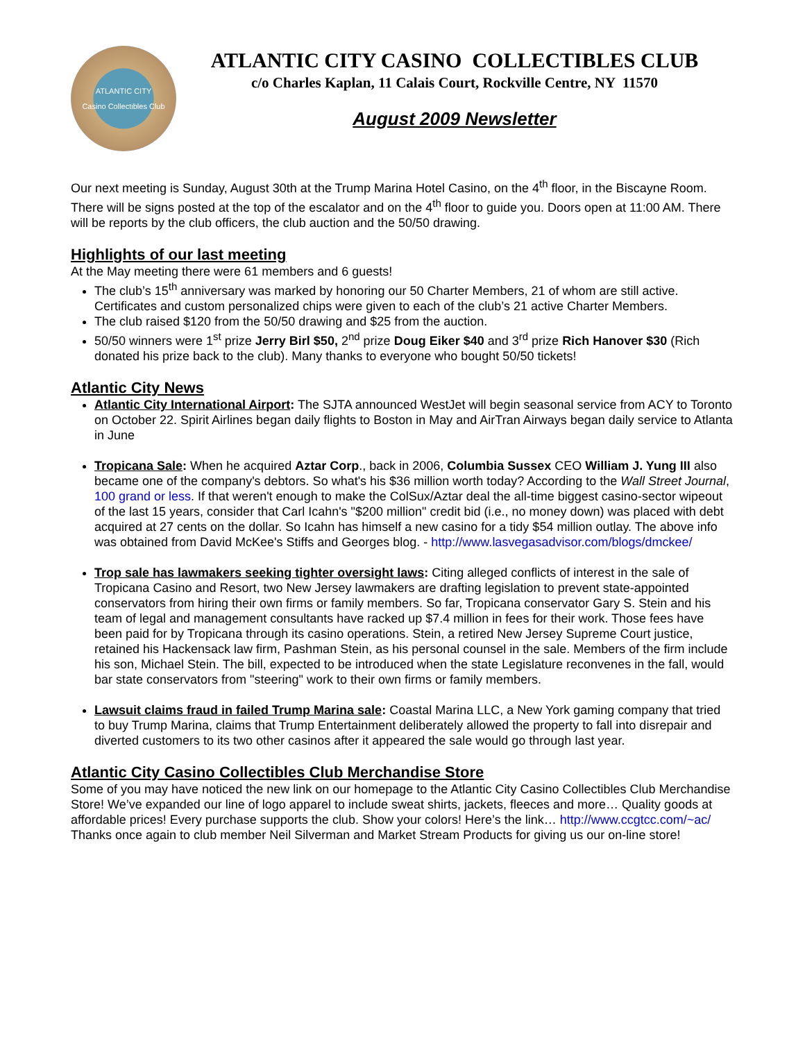ATLANTIC CITY
Casino Collectibles Club
ATLANTIC CITY CASINO COLLECTIBLES CLUB
c/o Charles Kaplan, 11 Calais Court, Rockville Centre, NY 11570
August 2009 Newsletter
Our next meeting is Sunday, August 30th at the Trump Marina Hotel Casino, on the 4<sup>th</sup> floor, in the Biscayne Room. There will be signs posted at the top of the escalator and on the 4<sup>th</sup> floor to guide you. Doors open at 11:00 AM. There will be reports by the club officers, the club auction and the 50/50 drawing.
Highlights of our last meeting
At the May meeting there were 61 members and 6 guests!
The club’s 15<sup>th</sup> anniversary was marked by honoring our 50 Charter Members, 21 of whom are still active. Certificates and custom personalized chips were given to each of the club’s 21 active Charter Members.
The club raised $120 from the 50/50 drawing and $25 from the auction.
50/50 winners were 1<sup>st</sup> prize Jerry Birl $50, 2<sup>nd</sup> prize Doug Eiker $40 and 3<sup>rd</sup> prize Rich Hanover $30 (Rich donated his prize back to the club). Many thanks to everyone who bought 50/50 tickets!
Atlantic City News
Atlantic City International Airport: The SJTA announced WestJet will begin seasonal service from ACY to Toronto on October 22. Spirit Airlines began daily flights to Boston in May and AirTran Airways began daily service to Atlanta in June
Tropicana Sale: When he acquired Aztar Corp., back in 2006, Columbia Sussex CEO William J. Yung III also became one of the company's debtors. So what's his $36 million worth today? According to the Wall Street Journal, 100 grand or less. If that weren't enough to make the ColSux/Aztar deal the all-time biggest casino-sector wipeout of the last 15 years, consider that Carl Icahn's "$200 million" credit bid (i.e., no money down) was placed with debt acquired at 27 cents on the dollar. So Icahn has himself a new casino for a tidy $54 million outlay. The above info was obtained from David McKee's Stiffs and Georges blog. - http://www.lasvegasadvisor.com/blogs/dmckee/
Trop sale has lawmakers seeking tighter oversight laws: Citing alleged conflicts of interest in the sale of Tropicana Casino and Resort, two New Jersey lawmakers are drafting legislation to prevent state-appointed conservators from hiring their own firms or family members. So far, Tropicana conservator Gary S. Stein and his team of legal and management consultants have racked up $7.4 million in fees for their work. Those fees have been paid for by Tropicana through its casino operations. Stein, a retired New Jersey Supreme Court justice, retained his Hackensack law firm, Pashman Stein, as his personal counsel in the sale. Members of the firm include his son, Michael Stein. The bill, expected to be introduced when the state Legislature reconvenes in the fall, would bar state conservators from "steering" work to their own firms or family members.
Lawsuit claims fraud in failed Trump Marina sale: Coastal Marina LLC, a New York gaming company that tried to buy Trump Marina, claims that Trump Entertainment deliberately allowed the property to fall into disrepair and diverted customers to its two other casinos after it appeared the sale would go through last year.
Atlantic City Casino Collectibles Club Merchandise Store
Some of you may have noticed the new link on our homepage to the Atlantic City Casino Collectibles Club Merchandise Store! We’ve expanded our line of logo apparel to include sweat shirts, jackets, fleeces and more… Quality goods at affordable prices! Every purchase supports the club. Show your colors! Here’s the link… http://www.ccgtcc.com/~ac/ Thanks once again to club member Neil Silverman and Market Stream Products for giving us our on-line store!